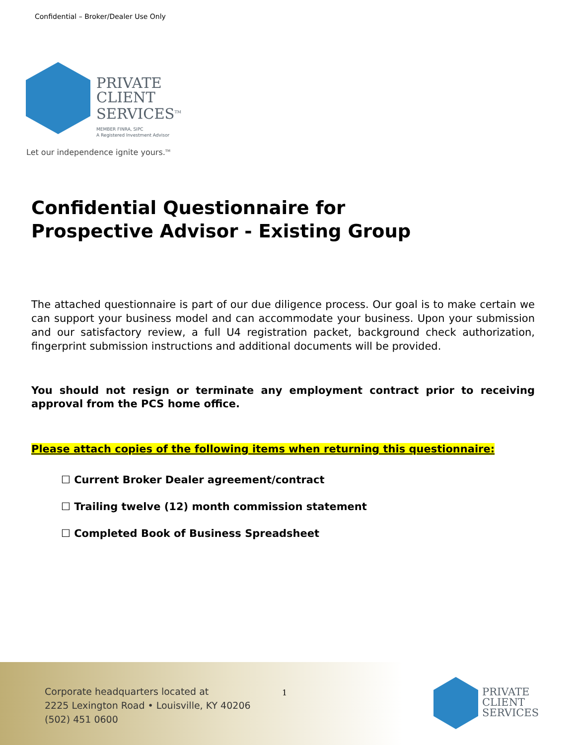Confidential – Broker/Dealer Use Only
PRIVATE
CLIENT
SERVICES<sup>TM</sup>
MEMBER FINRA, SIPC
A Registered Investment Advisor
Let our independence ignite yours.<sup>TM</sup>
Confidential Questionnaire for
Prospective Advisor - Existing Group
The attached questionnaire is part of our due diligence process. Our goal is to make certain we can support your business model and can accommodate your business. Upon your submission and our satisfactory review, a full U4 registration packet, background check authorization, fingerprint submission instructions and additional documents will be provided.
You should not resign or terminate any employment contract prior to receiving approval from the PCS home office.
Please attach copies of the following items when returning this questionnaire:
☐ Current Broker Dealer agreement/contract
☐ Trailing twelve (12) month commission statement
☐ Completed Book of Business Spreadsheet
Corporate headquarters located at
2225 Lexington Road • Louisville, KY 40206
(502) 451 0600
1
PRIVATE
CLIENT
SERVICES